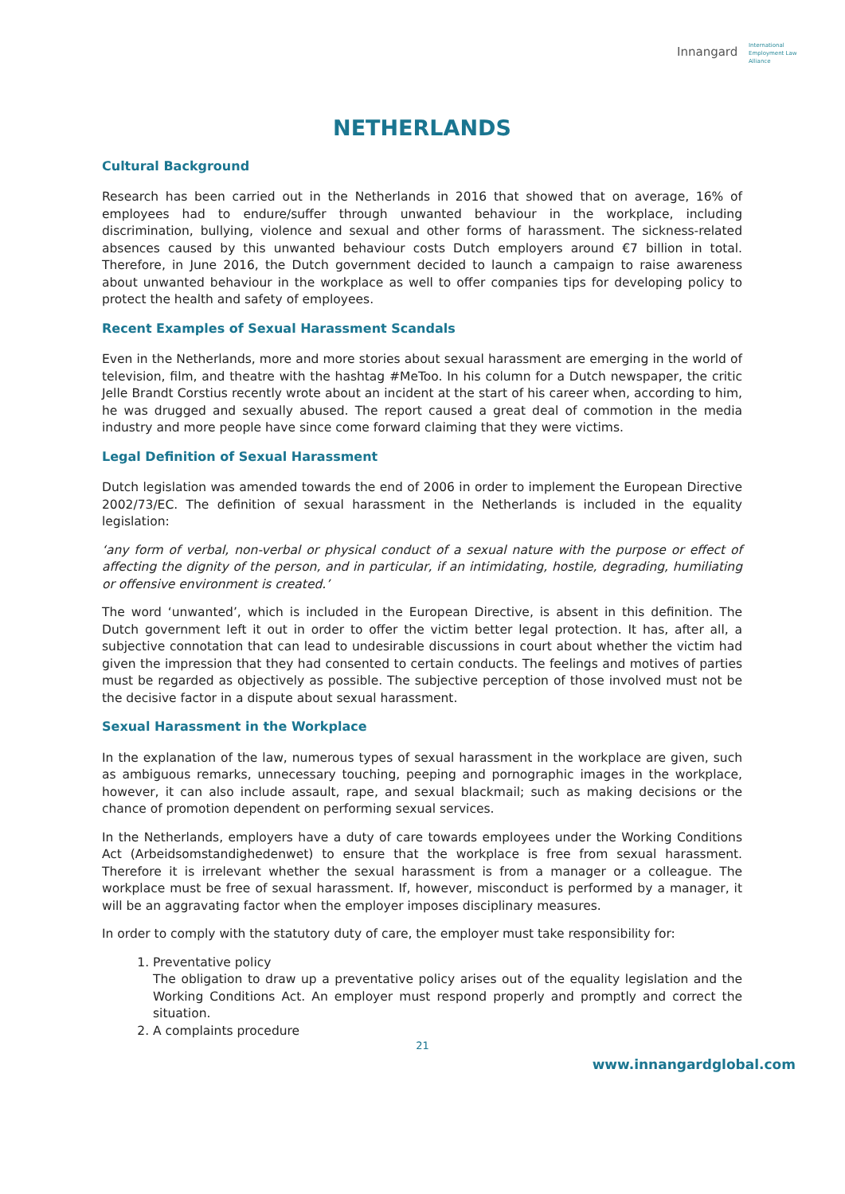Innangard International
Employment Law
Alliance
NETHERLANDS
Cultural Background
Research has been carried out in the Netherlands in 2016 that showed that on average, 16% of employees had to endure/suffer through unwanted behaviour in the workplace, including discrimination, bullying, violence and sexual and other forms of harassment. The sickness-related absences caused by this unwanted behaviour costs Dutch employers around €7 billion in total. Therefore, in June 2016, the Dutch government decided to launch a campaign to raise awareness about unwanted behaviour in the workplace as well to offer companies tips for developing policy to protect the health and safety of employees.
Recent Examples of Sexual Harassment Scandals
Even in the Netherlands, more and more stories about sexual harassment are emerging in the world of television, film, and theatre with the hashtag #MeToo. In his column for a Dutch newspaper, the critic Jelle Brandt Corstius recently wrote about an incident at the start of his career when, according to him, he was drugged and sexually abused. The report caused a great deal of commotion in the media industry and more people have since come forward claiming that they were victims.
Legal Definition of Sexual Harassment
Dutch legislation was amended towards the end of 2006 in order to implement the European Directive 2002/73/EC. The definition of sexual harassment in the Netherlands is included in the equality legislation:
‘any form of verbal, non-verbal or physical conduct of a sexual nature with the purpose or effect of affecting the dignity of the person, and in particular, if an intimidating, hostile, degrading, humiliating or offensive environment is created.’
The word ‘unwanted’, which is included in the European Directive, is absent in this definition. The Dutch government left it out in order to offer the victim better legal protection. It has, after all, a subjective connotation that can lead to undesirable discussions in court about whether the victim had given the impression that they had consented to certain conducts. The feelings and motives of parties must be regarded as objectively as possible. The subjective perception of those involved must not be the decisive factor in a dispute about sexual harassment.
Sexual Harassment in the Workplace
In the explanation of the law, numerous types of sexual harassment in the workplace are given, such as ambiguous remarks, unnecessary touching, peeping and pornographic images in the workplace, however, it can also include assault, rape, and sexual blackmail; such as making decisions or the chance of promotion dependent on performing sexual services.
In the Netherlands, employers have a duty of care towards employees under the Working Conditions Act (Arbeidsomstandighedenwet) to ensure that the workplace is free from sexual harassment. Therefore it is irrelevant whether the sexual harassment is from a manager or a colleague. The workplace must be free of sexual harassment. If, however, misconduct is performed by a manager, it will be an aggravating factor when the employer imposes disciplinary measures.
In order to comply with the statutory duty of care, the employer must take responsibility for:
1. Preventative policy
The obligation to draw up a preventative policy arises out of the equality legislation and the Working Conditions Act. An employer must respond properly and promptly and correct the situation.
2. A complaints procedure
21
www.innangardglobal.com